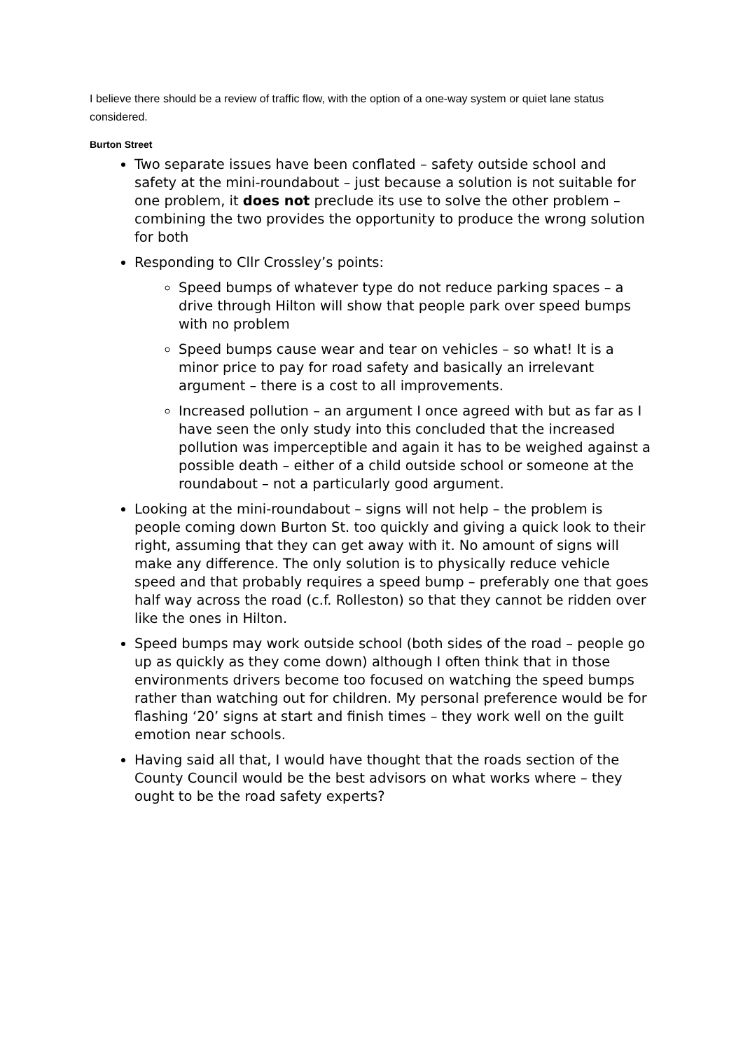I believe there should be a review of traffic flow, with the option of a one-way system or quiet lane status considered.
Burton Street
Two separate issues have been conflated – safety outside school and safety at the mini-roundabout – just because a solution is not suitable for one problem, it does not preclude its use to solve the other problem – combining the two provides the opportunity to produce the wrong solution for both
Responding to Cllr Crossley’s points:
Speed bumps of whatever type do not reduce parking spaces – a drive through Hilton will show that people park over speed bumps with no problem
Speed bumps cause wear and tear on vehicles – so what! It is a minor price to pay for road safety and basically an irrelevant argument – there is a cost to all improvements.
Increased pollution – an argument I once agreed with but as far as I have seen the only study into this concluded that the increased pollution was imperceptible and again it has to be weighed against a possible death – either of a child outside school or someone at the roundabout – not a particularly good argument.
Looking at the mini-roundabout – signs will not help – the problem is people coming down Burton St. too quickly and giving a quick look to their right, assuming that they can get away with it. No amount of signs will make any difference. The only solution is to physically reduce vehicle speed and that probably requires a speed bump – preferably one that goes half way across the road (c.f. Rolleston) so that they cannot be ridden over like the ones in Hilton.
Speed bumps may work outside school (both sides of the road – people go up as quickly as they come down) although I often think that in those environments drivers become too focused on watching the speed bumps rather than watching out for children. My personal preference would be for flashing ‘20’ signs at start and finish times – they work well on the guilt emotion near schools.
Having said all that, I would have thought that the roads section of the County Council would be the best advisors on what works where – they ought to be the road safety experts?